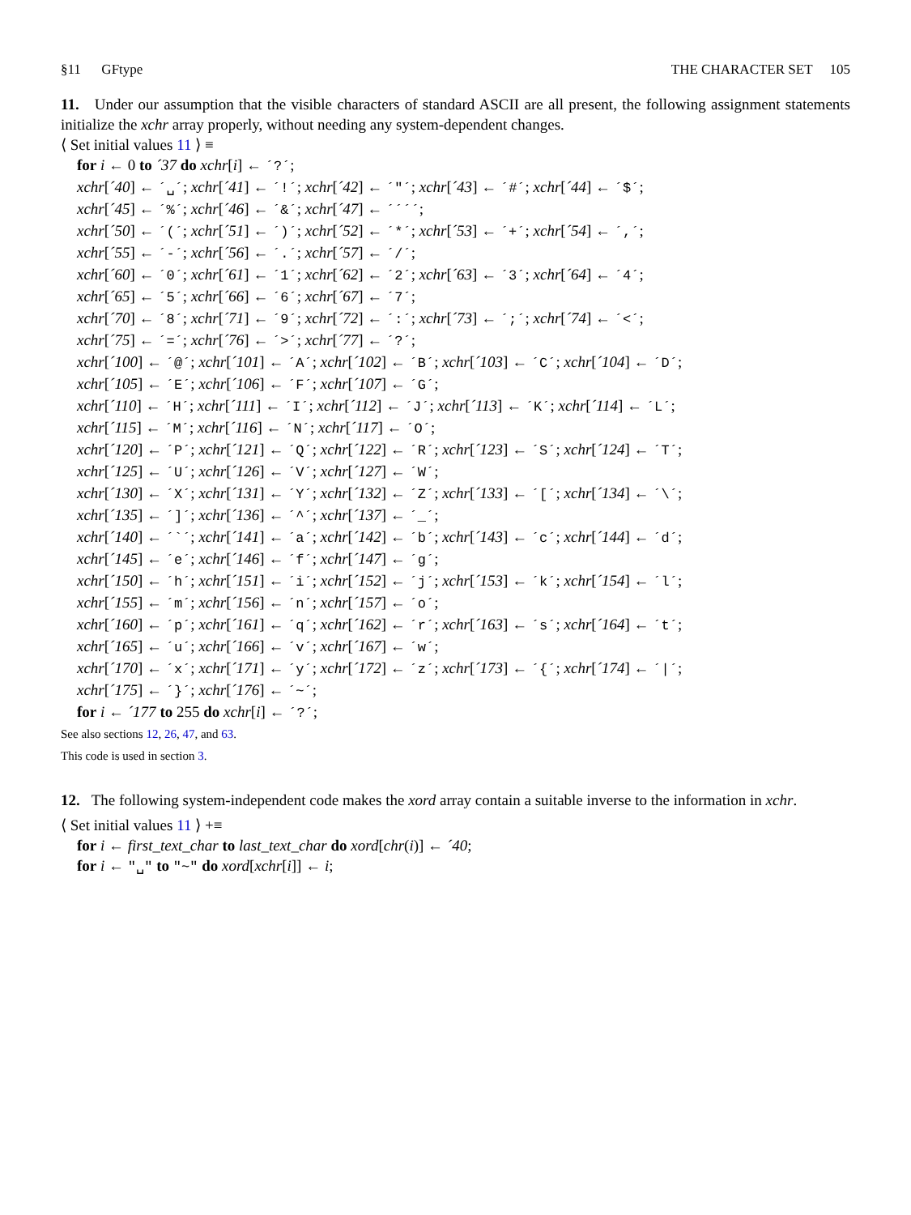§11 GFtype THE CHARACTER SET 105
11. Under our assumption that the visible characters of standard ASCII are all present, the following assignment statements initialize the xchr array properly, without needing any system-dependent changes.
⟨ Set initial values 11 ⟩ ≡
for i ← 0 to ´37 do xchr[i] ← ´?´;
xchr[´40] ← ´␣´; xchr[´41] ← ´!´; xchr[´42] ← ´"´; xchr[´43] ← ´#´; xchr[´44] ← ´$´;
xchr[´45] ← ´%´; xchr[´46] ← ´&´; xchr[´47] ← ´´´´;
xchr[´50] ← ´(´; xchr[´51] ← ´)´; xchr[´52] ← ´*´; xchr[´53] ← ´+´; xchr[´54] ← ´,´;
xchr[´55] ← ´-´; xchr[´56] ← ´.´; xchr[´57] ← ´/´;
xchr[´60] ← ´0´; xchr[´61] ← ´1´; xchr[´62] ← ´2´; xchr[´63] ← ´3´; xchr[´64] ← ´4´;
xchr[´65] ← ´5´; xchr[´66] ← ´6´; xchr[´67] ← ´7´;
xchr[´70] ← ´8´; xchr[´71] ← ´9´; xchr[´72] ← ´:´; xchr[´73] ← ´;´; xchr[´74] ← ´<´;
xchr[´75] ← ´=´; xchr[´76] ← ´>´; xchr[´77] ← ´?´;
xchr[´100] ← ´@´; xchr[´101] ← ´A´; xchr[´102] ← ´B´; xchr[´103] ← ´C´; xchr[´104] ← ´D´;
xchr[´105] ← ´E´; xchr[´106] ← ´F´; xchr[´107] ← ´G´;
xchr[´110] ← ´H´; xchr[´111] ← ´I´; xchr[´112] ← ´J´; xchr[´113] ← ´K´; xchr[´114] ← ´L´;
xchr[´115] ← ´M´; xchr[´116] ← ´N´; xchr[´117] ← ´O´;
xchr[´120] ← ´P´; xchr[´121] ← ´Q´; xchr[´122] ← ´R´; xchr[´123] ← ´S´; xchr[´124] ← ´T´;
xchr[´125] ← ´U´; xchr[´126] ← ´V´; xchr[´127] ← ´W´;
xchr[´130] ← ´X´; xchr[´131] ← ´Y´; xchr[´132] ← ´Z´; xchr[´133] ← ´[´; xchr[´134] ← ´\´;
xchr[´135] ← ´]´; xchr[´136] ← ´^´; xchr[´137] ← ´_´;
xchr[´140] ← ´`´; xchr[´141] ← ´a´; xchr[´142] ← ´b´; xchr[´143] ← ´c´; xchr[´144] ← ´d´;
xchr[´145] ← ´e´; xchr[´146] ← ´f´; xchr[´147] ← ´g´;
xchr[´150] ← ´h´; xchr[´151] ← ´i´; xchr[´152] ← ´j´; xchr[´153] ← ´k´; xchr[´154] ← ´l´;
xchr[´155] ← ´m´; xchr[´156] ← ´n´; xchr[´157] ← ´o´;
xchr[´160] ← ´p´; xchr[´161] ← ´q´; xchr[´162] ← ´r´; xchr[´163] ← ´s´; xchr[´164] ← ´t´;
xchr[´165] ← ´u´; xchr[´166] ← ´v´; xchr[´167] ← ´w´;
xchr[´170] ← ´x´; xchr[´171] ← ´y´; xchr[´172] ← ´z´; xchr[´173] ← ´{´; xchr[´174] ← ´|´;
xchr[´175] ← ´}´; xchr[´176] ← ´~´;
for i ← ´177 to 255 do xchr[i] ← ´?´;
See also sections 12, 26, 47, and 63.
This code is used in section 3.
12. The following system-independent code makes the xord array contain a suitable inverse to the information in xchr.
⟨ Set initial values 11 ⟩ +≡
for i ← first_text_char to last_text_char do xord[chr(i)] ← ´40;
for i ← "␣" to "~" do xord[xchr[i]] ← i;